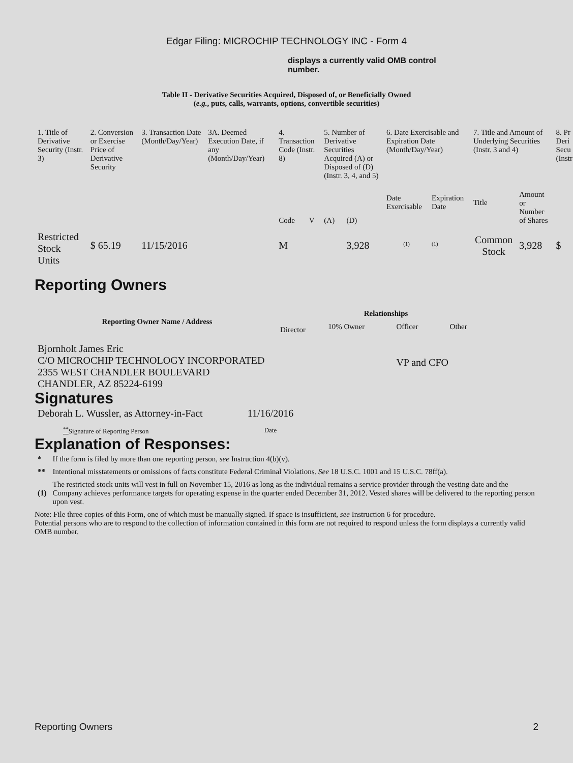Edgar Filing: MICROCHIP TECHNOLOGY INC - Form 4
displays a currently valid OMB control number.
Table II - Derivative Securities Acquired, Disposed of, or Beneficially Owned
(e.g., puts, calls, warrants, options, convertible securities)
| 1. Title of Derivative Security (Instr. 3) | 2. Conversion or Exercise Price of Derivative Security | 3. Transaction Date (Month/Day/Year) | 3A. Deemed Execution Date, if any (Month/Day/Year) | 4. Transaction Code (Instr. 8) | | 5. Number of Derivative Securities Acquired (A) or Disposed of (D) (Instr. 3, 4, and 5) | | 6. Date Exercisable and Expiration Date (Month/Day/Year) | | 7. Title and Amount of Underlying Securities (Instr. 3 and 4) | | 8. Pr Deri Secu (Instr |
| | | | | Code | V | (A) | (D) | Date Exercisable | Expiration Date | Title | Amount or Number of Shares | |
| Restricted Stock Units | $ 65.19 | 11/15/2016 | | M | | | 3,928 | <sup>(1)</sup> | <sup>(1)</sup> | Common Stock | 3,928 | $ |
Reporting Owners
| Reporting Owner Name / Address | Relationships | | | |
| --- | --- | --- | --- | --- |
| | Director | 10% Owner | Officer | Other |
| Bjornholt James Eric C/O MICROCHIP TECHNOLOGY INCORPORATED 2355 WEST CHANDLER BOULEVARD CHANDLER, AZ 85224-6199 | | | VP and CFO | |
Signatures
| Deborah L. Wussler, as Attorney-in-Fact | 11/16/2016 |
| <sup>**</sup> Signature of Reporting Person | Date |
Explanation of Responses:
| * | If the form is filed by more than one reporting person, see Instruction 4(b)(v). |
| ** | Intentional misstatements or omissions of facts constitute Federal Criminal Violations. See 18 U.S.C. 1001 and 15 U.S.C. 78ff(a). |
| (1) | The restricted stock units will vest in full on November 15, 2016 as long as the individual remains a service provider through the vesting date and the Company achieves performance targets for operating expense in the quarter ended December 31, 2012. Vested shares will be delivered to the reporting person upon vest. |
Note: File three copies of this Form, one of which must be manually signed. If space is insufficient, see Instruction 6 for procedure.
Potential persons who are to respond to the collection of information contained in this form are not required to respond unless the form displays a currently valid OMB number.
Reporting Owners 2